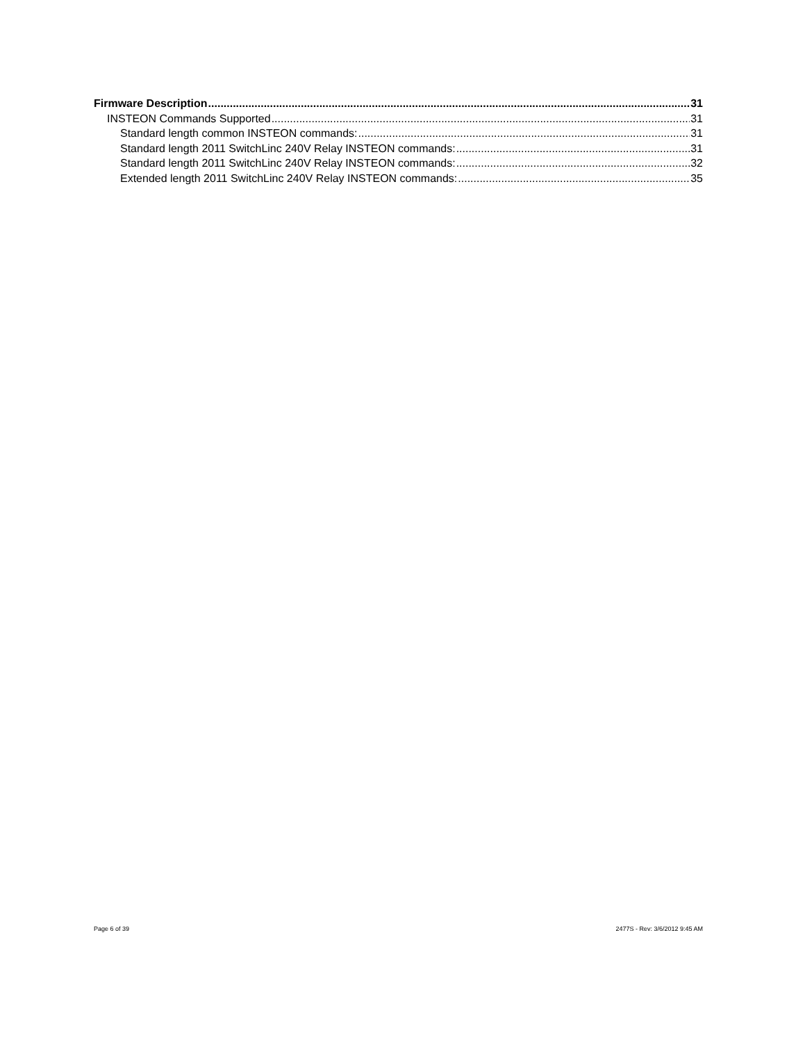Firmware Description 31
INSTEON Commands Supported 31
Standard length common INSTEON commands: 31
Standard length 2011 SwitchLinc 240V Relay INSTEON commands: 31
Standard length 2011 SwitchLinc 240V Relay INSTEON commands: 32
Extended length 2011 SwitchLinc 240V Relay INSTEON commands: 35
Page 6 of 39 2477S - Rev: 3/6/2012 9:45 AM